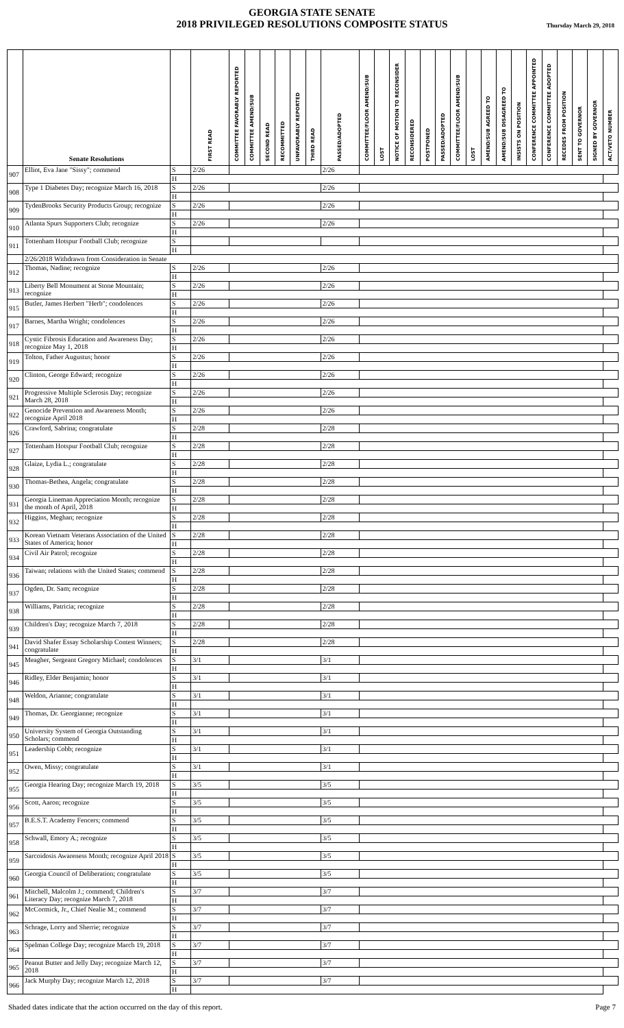GEORGIA STATE SENATE
2018 PRIVILEGED RESOLUTIONS COMPOSITE STATUS
Thursday March 29, 2018
| | Senate Resolutions | | FIRST READ | COMMITTEE FAVORABLY REPORTED | COMMITTEE AMEND/SUB | SECOND READ | RECOMMITTED | UNFAVORABLY REPORTED | THIRD READ | PASSED/ADOPTED | COMMITTEE/FLOOR AMEND/SUB | LOST | NOTICE OF MOTION TO RECONSIDER | RECONSIDERED | POSTPONED | PASSED/ADOPTED | COMMITTEE/FLOOR AMEND/SUB | LOST | AMEND/SUB AGREED TO | AMEND/SUB DISAGREED TO | INSISTS ON POSITION | CONFERENCE COMMITTEE APPOINTED | CONFERENCE COMMITTEE ADOPTED | RECEDES FROM POSITION | SENT TO GOVERNOR | SIGNED BY GOVERNOR | ACT/VETO NUMBER |
| --- | --- | --- | --- | --- | --- | --- | --- | --- | --- | --- | --- | --- | --- | --- | --- | --- | --- | --- | --- | --- | --- | --- | --- | --- | --- | --- | --- |
| 907 | Elliot, Eva Jane "Sissy"; commend | S | 2/26 | | | | | | | 2/26 | | | | | | | | | | | | | | | | | |
| | | H | | | | | | | | | | | | | | | | | | | | | | | | | |
| 908 | Type 1 Diabetes Day; recognize March 16, 2018 | S | 2/26 | | | | | | | 2/26 | | | | | | | | | | | | | | | | | |
| | | H | | | | | | | | | | | | | | | | | | | | | | | | | |
| 909 | TydenBrooks Security Products Group; recognize | S | 2/26 | | | | | | | 2/26 | | | | | | | | | | | | | | | | | |
| | | H | | | | | | | | | | | | | | | | | | | | | | | | | |
| 910 | Atlanta Spurs Supporters Club; recognize | S | 2/26 | | | | | | | 2/26 | | | | | | | | | | | | | | | | | |
| | | H | | | | | | | | | | | | | | | | | | | | | | | | | |
| 911 | Tottenham Hotspur Football Club; recognize | S | | | | | | | | | | | | | | | | | | | | | | | | | |
| | | H | | | | | | | | | | | | | | | | | | | | | | | | | |
| | 2/26/2018 Withdrawn from Consideration in Senate | | | | | | | | | | | | | | | | | | | | | | | | | | |
| 912 | Thomas, Nadine; recognize | S | 2/26 | | | | | | | 2/26 | | | | | | | | | | | | | | | | | |
| | | H | | | | | | | | | | | | | | | | | | | | | | | | | |
| 913 | Liberty Bell Monument at Stone Mountain; recognize | S | 2/26 | | | | | | | 2/26 | | | | | | | | | | | | | | | | | |
| | | H | | | | | | | | | | | | | | | | | | | | | | | | | |
| 915 | Butler, James Herbert "Herb"; condolences | S | 2/26 | | | | | | | 2/26 | | | | | | | | | | | | | | | | | |
| | | H | | | | | | | | | | | | | | | | | | | | | | | | | |
| 917 | Barnes, Martha Wright; condolences | S | 2/26 | | | | | | | 2/26 | | | | | | | | | | | | | | | | | |
| | | H | | | | | | | | | | | | | | | | | | | | | | | | | |
| 918 | Cystic Fibrosis Education and Awareness Day; recognize May 1, 2018 | S | 2/26 | | | | | | | 2/26 | | | | | | | | | | | | | | | | | |
| | | H | | | | | | | | | | | | | | | | | | | | | | | | | |
| 919 | Tolton, Father Augustus; honor | S | 2/26 | | | | | | | 2/26 | | | | | | | | | | | | | | | | | |
| | | H | | | | | | | | | | | | | | | | | | | | | | | | | |
| 920 | Clinton, George Edward; recognize | S | 2/26 | | | | | | | 2/26 | | | | | | | | | | | | | | | | | |
| | | H | | | | | | | | | | | | | | | | | | | | | | | | | |
| 921 | Progressive Multiple Sclerosis Day; recognize March 28, 2018 | S | 2/26 | | | | | | | 2/26 | | | | | | | | | | | | | | | | | |
| | | H | | | | | | | | | | | | | | | | | | | | | | | | | |
| 922 | Genocide Prevention and Awareness Month; recognize April 2018 | S | 2/26 | | | | | | | 2/26 | | | | | | | | | | | | | | | | | |
| | | H | | | | | | | | | | | | | | | | | | | | | | | | | |
| 926 | Crawford, Sabrina; congratulate | S | 2/28 | | | | | | | 2/28 | | | | | | | | | | | | | | | | | |
| | | H | | | | | | | | | | | | | | | | | | | | | | | | | |
| 927 | Tottenham Hotspur Football Club; recognize | S | 2/28 | | | | | | | 2/28 | | | | | | | | | | | | | | | | | |
| | | H | | | | | | | | | | | | | | | | | | | | | | | | | |
| 928 | Glaize, Lydia L.; congratulate | S | 2/28 | | | | | | | 2/28 | | | | | | | | | | | | | | | | | |
| | | H | | | | | | | | | | | | | | | | | | | | | | | | | |
| 930 | Thomas-Bethea, Angela; congratulate | S | 2/28 | | | | | | | 2/28 | | | | | | | | | | | | | | | | | |
| | | H | | | | | | | | | | | | | | | | | | | | | | | | | |
| 931 | Georgia Lineman Appreciation Month; recognize the month of April, 2018 | S | 2/28 | | | | | | | 2/28 | | | | | | | | | | | | | | | | | |
| | | H | | | | | | | | | | | | | | | | | | | | | | | | | |
| 932 | Higgins, Meghan; recognize | S | 2/28 | | | | | | | 2/28 | | | | | | | | | | | | | | | | | |
| | | H | | | | | | | | | | | | | | | | | | | | | | | | | |
| 933 | Korean Vietnam Veterans Association of the United States of America; honor | S | 2/28 | | | | | | | 2/28 | | | | | | | | | | | | | | | | | |
| | | H | | | | | | | | | | | | | | | | | | | | | | | | | |
| 934 | Civil Air Patrol; recognize | S | 2/28 | | | | | | | 2/28 | | | | | | | | | | | | | | | | | |
| | | H | | | | | | | | | | | | | | | | | | | | | | | | | |
| 936 | Taiwan; relations with the United States; commend | S | 2/28 | | | | | | | 2/28 | | | | | | | | | | | | | | | | | |
| | | H | | | | | | | | | | | | | | | | | | | | | | | | | |
| 937 | Ogden, Dr. Sam; recognize | S | 2/28 | | | | | | | 2/28 | | | | | | | | | | | | | | | | | |
| | | H | | | | | | | | | | | | | | | | | | | | | | | | | |
| 938 | Williams, Patricia; recognize | S | 2/28 | | | | | | | 2/28 | | | | | | | | | | | | | | | | | |
| | | H | | | | | | | | | | | | | | | | | | | | | | | | | |
| 939 | Children's Day; recognize March 7, 2018 | S | 2/28 | | | | | | | 2/28 | | | | | | | | | | | | | | | | | |
| | | H | | | | | | | | | | | | | | | | | | | | | | | | | |
| 941 | David Shafer Essay Scholarship Contest Winners; congratulate | S | 2/28 | | | | | | | 2/28 | | | | | | | | | | | | | | | | | |
| | | H | | | | | | | | | | | | | | | | | | | | | | | | | |
| 945 | Meagher, Sergeant Gregory Michael; condolences | S | 3/1 | | | | | | | 3/1 | | | | | | | | | | | | | | | | | |
| | | H | | | | | | | | | | | | | | | | | | | | | | | | | |
| 946 | Ridley, Elder Benjamin; honor | S | 3/1 | | | | | | | 3/1 | | | | | | | | | | | | | | | | | |
| | | H | | | | | | | | | | | | | | | | | | | | | | | | | |
| 948 | Weldon, Arianne; congratulate | S | 3/1 | | | | | | | 3/1 | | | | | | | | | | | | | | | | | |
| | | H | | | | | | | | | | | | | | | | | | | | | | | | | |
| 949 | Thomas, Dr. Georgianne; recognize | S | 3/1 | | | | | | | 3/1 | | | | | | | | | | | | | | | | | |
| | | H | | | | | | | | | | | | | | | | | | | | | | | | | |
| 950 | University System of Georgia Outstanding Scholars; commend | S | 3/1 | | | | | | | 3/1 | | | | | | | | | | | | | | | | | |
| | | H | | | | | | | | | | | | | | | | | | | | | | | | | |
| 951 | Leadership Cobb; recognize | S | 3/1 | | | | | | | 3/1 | | | | | | | | | | | | | | | | | |
| | | H | | | | | | | | | | | | | | | | | | | | | | | | | |
| 952 | Owen, Missy; congratulate | S | 3/1 | | | | | | | 3/1 | | | | | | | | | | | | | | | | | |
| | | H | | | | | | | | | | | | | | | | | | | | | | | | | |
| 955 | Georgia Hearing Day; recognize March 19, 2018 | S | 3/5 | | | | | | | 3/5 | | | | | | | | | | | | | | | | | |
| | | H | | | | | | | | | | | | | | | | | | | | | | | | | |
| 956 | Scott, Aaron; recognize | S | 3/5 | | | | | | | 3/5 | | | | | | | | | | | | | | | | | |
| | | H | | | | | | | | | | | | | | | | | | | | | | | | | |
| 957 | B.E.S.T. Academy Fencers; commend | S | 3/5 | | | | | | | 3/5 | | | | | | | | | | | | | | | | | |
| | | H | | | | | | | | | | | | | | | | | | | | | | | | | |
| 958 | Schwall, Emory A.; recognize | S | 3/5 | | | | | | | 3/5 | | | | | | | | | | | | | | | | | |
| | | H | | | | | | | | | | | | | | | | | | | | | | | | | |
| 959 | Sarcoidosis Awareness Month; recognize April 2018 | S | 3/5 | | | | | | | 3/5 | | | | | | | | | | | | | | | | | |
| | | H | | | | | | | | | | | | | | | | | | | | | | | | | |
| 960 | Georgia Council of Deliberation; congratulate | S | 3/5 | | | | | | | 3/5 | | | | | | | | | | | | | | | | | |
| | | H | | | | | | | | | | | | | | | | | | | | | | | | | |
| 961 | Mitchell, Malcolm J.; commend; Children's Literacy Day; recognize March 7, 2018 | S | 3/7 | | | | | | | 3/7 | | | | | | | | | | | | | | | | | |
| | | H | | | | | | | | | | | | | | | | | | | | | | | | | |
| 962 | McCormick, Jr., Chief Nealie M.; commend | S | 3/7 | | | | | | | 3/7 | | | | | | | | | | | | | | | | | |
| | | H | | | | | | | | | | | | | | | | | | | | | | | | | |
| 963 | Schrage, Lorry and Sherrie; recognize | S | 3/7 | | | | | | | 3/7 | | | | | | | | | | | | | | | | | |
| | | H | | | | | | | | | | | | | | | | | | | | | | | | | |
| 964 | Spelman College Day; recognize March 19, 2018 | S | 3/7 | | | | | | | 3/7 | | | | | | | | | | | | | | | | | |
| | | H | | | | | | | | | | | | | | | | | | | | | | | | | |
| 965 | Peanut Butter and Jelly Day; recognize March 12, 2018 | S | 3/7 | | | | | | | 3/7 | | | | | | | | | | | | | | | | | |
| | | H | | | | | | | | | | | | | | | | | | | | | | | | | |
| 966 | Jack Murphy Day; recognize March 12, 2018 | S | 3/7 | | | | | | | 3/7 | | | | | | | | | | | | | | | | | |
| | | H | | | | | | | | | | | | | | | | | | | | | | | | | |
Shaded dates indicate that the action occurred on the day of this report. Page 7